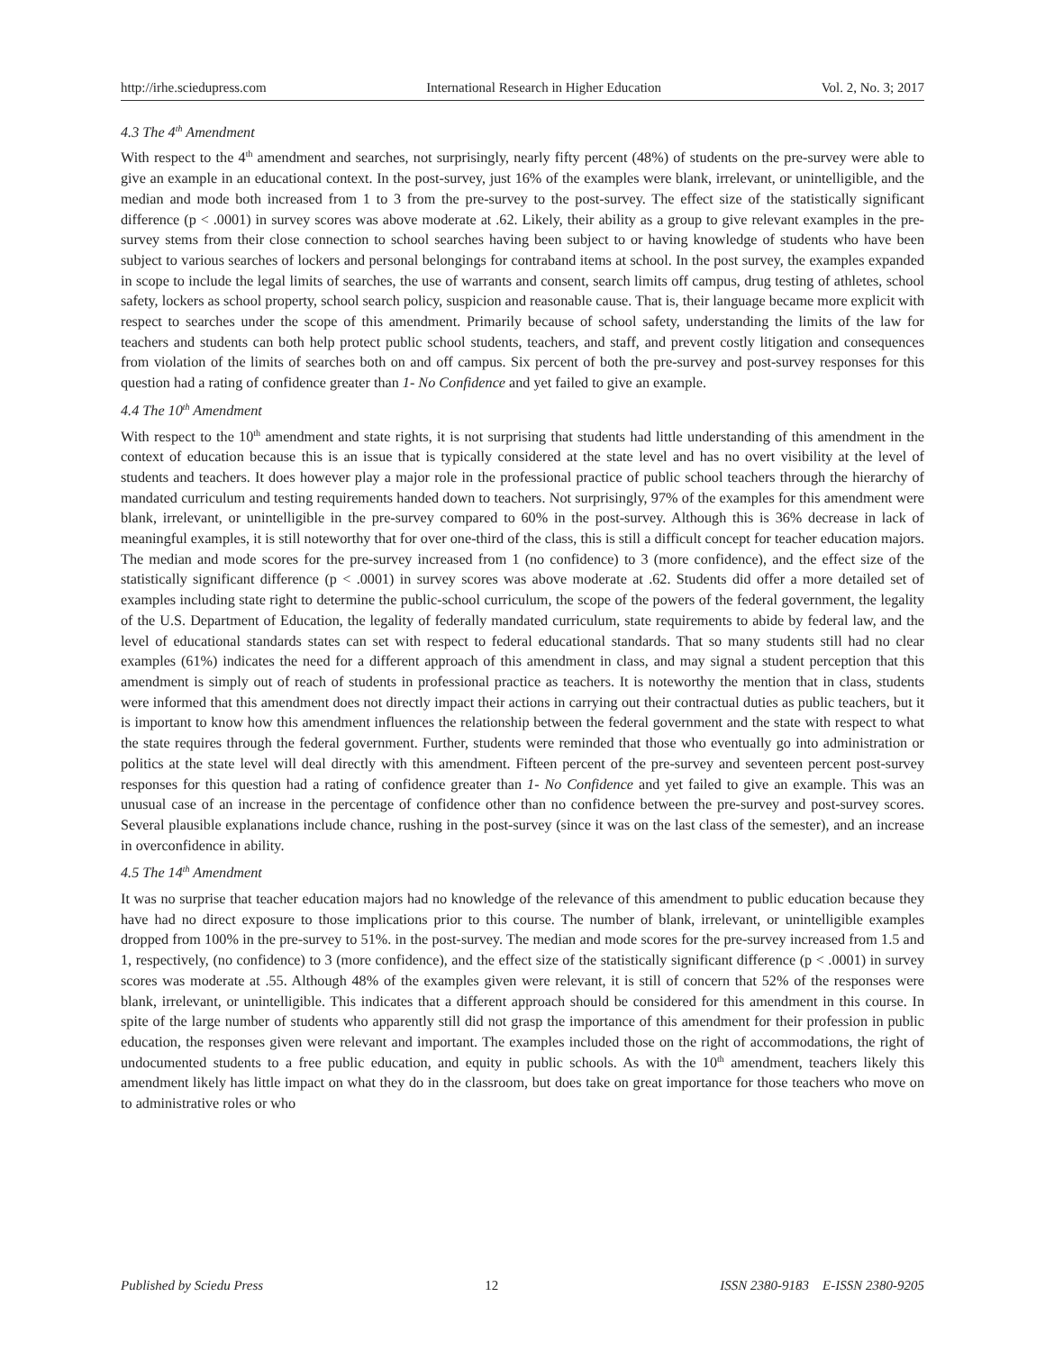http://irhe.sciedupress.com International Research in Higher Education Vol. 2, No. 3; 2017
4.3 The 4<sup>th</sup> Amendment
With respect to the 4<sup>th</sup> amendment and searches, not surprisingly, nearly fifty percent (48%) of students on the pre-survey were able to give an example in an educational context. In the post-survey, just 16% of the examples were blank, irrelevant, or unintelligible, and the median and mode both increased from 1 to 3 from the pre-survey to the post-survey. The effect size of the statistically significant difference (p < .0001) in survey scores was above moderate at .62. Likely, their ability as a group to give relevant examples in the pre-survey stems from their close connection to school searches having been subject to or having knowledge of students who have been subject to various searches of lockers and personal belongings for contraband items at school. In the post survey, the examples expanded in scope to include the legal limits of searches, the use of warrants and consent, search limits off campus, drug testing of athletes, school safety, lockers as school property, school search policy, suspicion and reasonable cause. That is, their language became more explicit with respect to searches under the scope of this amendment. Primarily because of school safety, understanding the limits of the law for teachers and students can both help protect public school students, teachers, and staff, and prevent costly litigation and consequences from violation of the limits of searches both on and off campus. Six percent of both the pre-survey and post-survey responses for this question had a rating of confidence greater than 1- No Confidence and yet failed to give an example.
4.4 The 10<sup>th</sup> Amendment
With respect to the 10<sup>th</sup> amendment and state rights, it is not surprising that students had little understanding of this amendment in the context of education because this is an issue that is typically considered at the state level and has no overt visibility at the level of students and teachers. It does however play a major role in the professional practice of public school teachers through the hierarchy of mandated curriculum and testing requirements handed down to teachers. Not surprisingly, 97% of the examples for this amendment were blank, irrelevant, or unintelligible in the pre-survey compared to 60% in the post-survey. Although this is 36% decrease in lack of meaningful examples, it is still noteworthy that for over one-third of the class, this is still a difficult concept for teacher education majors. The median and mode scores for the pre-survey increased from 1 (no confidence) to 3 (more confidence), and the effect size of the statistically significant difference (p < .0001) in survey scores was above moderate at .62. Students did offer a more detailed set of examples including state right to determine the public-school curriculum, the scope of the powers of the federal government, the legality of the U.S. Department of Education, the legality of federally mandated curriculum, state requirements to abide by federal law, and the level of educational standards states can set with respect to federal educational standards. That so many students still had no clear examples (61%) indicates the need for a different approach of this amendment in class, and may signal a student perception that this amendment is simply out of reach of students in professional practice as teachers. It is noteworthy the mention that in class, students were informed that this amendment does not directly impact their actions in carrying out their contractual duties as public teachers, but it is important to know how this amendment influences the relationship between the federal government and the state with respect to what the state requires through the federal government. Further, students were reminded that those who eventually go into administration or politics at the state level will deal directly with this amendment. Fifteen percent of the pre-survey and seventeen percent post-survey responses for this question had a rating of confidence greater than 1- No Confidence and yet failed to give an example. This was an unusual case of an increase in the percentage of confidence other than no confidence between the pre-survey and post-survey scores. Several plausible explanations include chance, rushing in the post-survey (since it was on the last class of the semester), and an increase in overconfidence in ability.
4.5 The 14<sup>th</sup> Amendment
It was no surprise that teacher education majors had no knowledge of the relevance of this amendment to public education because they have had no direct exposure to those implications prior to this course. The number of blank, irrelevant, or unintelligible examples dropped from 100% in the pre-survey to 51%. in the post-survey. The median and mode scores for the pre-survey increased from 1.5 and 1, respectively, (no confidence) to 3 (more confidence), and the effect size of the statistically significant difference (p < .0001) in survey scores was moderate at .55. Although 48% of the examples given were relevant, it is still of concern that 52% of the responses were blank, irrelevant, or unintelligible. This indicates that a different approach should be considered for this amendment in this course. In spite of the large number of students who apparently still did not grasp the importance of this amendment for their profession in public education, the responses given were relevant and important. The examples included those on the right of accommodations, the right of undocumented students to a free public education, and equity in public schools. As with the 10<sup>th</sup> amendment, teachers likely this amendment likely has little impact on what they do in the classroom, but does take on great importance for those teachers who move on to administrative roles or who
Published by Sciedu Press 12 ISSN 2380-9183 E-ISSN 2380-9205